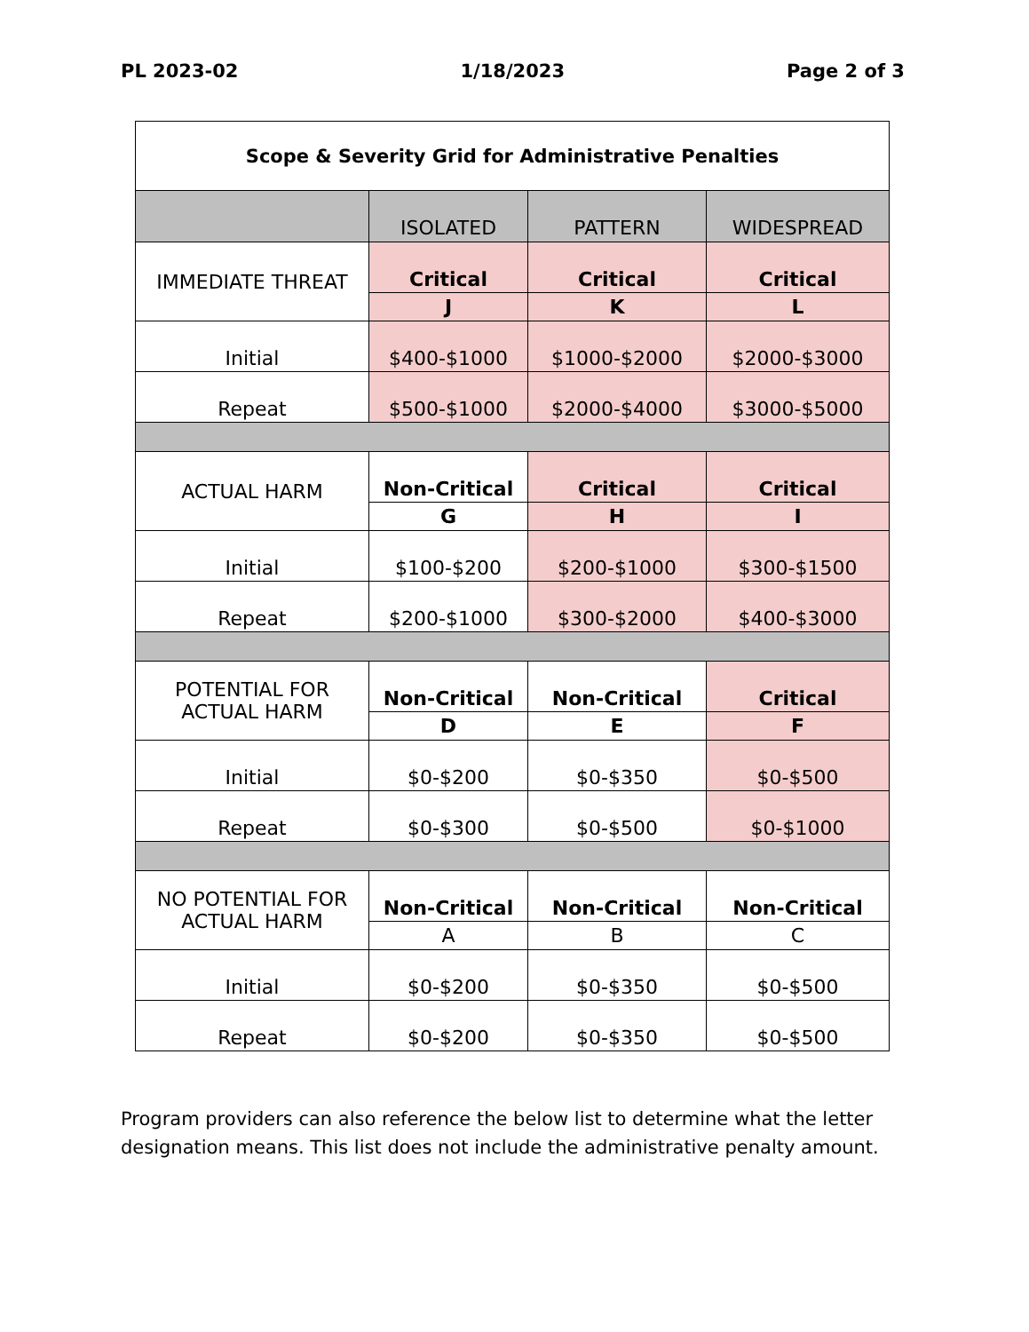PL 2023-02 1/18/2023 Page 2 of 3
| Scope & Severity Grid for Administrative Penalties | | | |
| --- | --- | --- | --- |
| | ISOLATED | PATTERN | WIDESPREAD |
| IMMEDIATE THREAT | Critical | Critical | Critical |
| | J | K | L |
| Initial | $400-$1000 | $1000-$2000 | $2000-$3000 |
| Repeat | $500-$1000 | $2000-$4000 | $3000-$5000 |
| ACTUAL HARM | Non-Critical | Critical | Critical |
| | G | H | I |
| Initial | $100-$200 | $200-$1000 | $300-$1500 |
| Repeat | $200-$1000 | $300-$2000 | $400-$3000 |
| POTENTIAL FOR ACTUAL HARM | Non-Critical | Non-Critical | Critical |
| | D | E | F |
| Initial | $0-$200 | $0-$350 | $0-$500 |
| Repeat | $0-$300 | $0-$500 | $0-$1000 |
| NO POTENTIAL FOR ACTUAL HARM | Non-Critical | Non-Critical | Non-Critical |
| | A | B | C |
| Initial | $0-$200 | $0-$350 | $0-$500 |
| Repeat | $0-$200 | $0-$350 | $0-$500 |
Program providers can also reference the below list to determine what the letter designation means. This list does not include the administrative penalty amount.